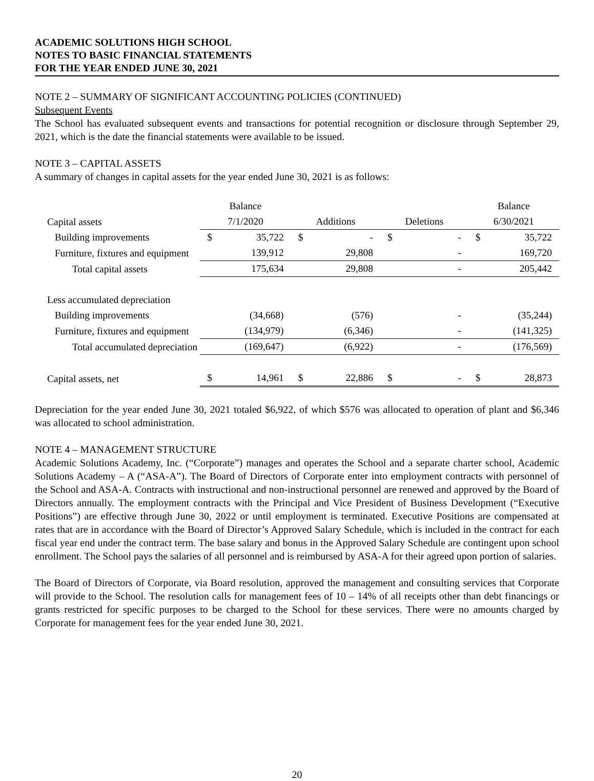ACADEMIC SOLUTIONS HIGH SCHOOL
NOTES TO BASIC FINANCIAL STATEMENTS
FOR THE YEAR ENDED JUNE 30, 2021
NOTE 2 – SUMMARY OF SIGNIFICANT ACCOUNTING POLICIES (CONTINUED)
Subsequent Events
The School has evaluated subsequent events and transactions for potential recognition or disclosure through September 29, 2021, which is the date the financial statements were available to be issued.
NOTE 3 – CAPITAL ASSETS
A summary of changes in capital assets for the year ended June 30, 2021 is as follows:
| | Balance | | | | | | Balance | |
| Capital assets | 7/1/2020 | | Additions | | Deletions | | 6/30/2021 | |
| Building improvements | $ | 35,722 | $ | - | $ | - | $ | 35,722 |
| Furniture, fixtures and equipment | | 139,912 | | 29,808 | | - | | 169,720 |
| Total capital assets | | 175,634 | | 29,808 | | - | | 205,442 |
| Less accumulated depreciation | | | | | | | | |
| Building improvements | | (34,668) | | (576) | | - | | (35,244) |
| Furniture, fixtures and equipment | | (134,979) | | (6,346) | | - | | (141,325) |
| Total accumulated depreciation | | (169,647) | | (6,922) | | - | | (176,569) |
| Capital assets, net | $ | 14,961 | $ | 22,886 | $ | - | $ | 28,873 |
Depreciation for the year ended June 30, 2021 totaled $6,922, of which $576 was allocated to operation of plant and $6,346 was allocated to school administration.
NOTE 4 – MANAGEMENT STRUCTURE
Academic Solutions Academy, Inc. (“Corporate”) manages and operates the School and a separate charter school, Academic Solutions Academy – A (“ASA-A”). The Board of Directors of Corporate enter into employment contracts with personnel of the School and ASA-A. Contracts with instructional and non-instructional personnel are renewed and approved by the Board of Directors annually. The employment contracts with the Principal and Vice President of Business Development (“Executive Positions”) are effective through June 30, 2022 or until employment is terminated. Executive Positions are compensated at rates that are in accordance with the Board of Director’s Approved Salary Schedule, which is included in the contract for each fiscal year end under the contract term. The base salary and bonus in the Approved Salary Schedule are contingent upon school enrollment. The School pays the salaries of all personnel and is reimbursed by ASA-A for their agreed upon portion of salaries.
The Board of Directors of Corporate, via Board resolution, approved the management and consulting services that Corporate will provide to the School. The resolution calls for management fees of 10 – 14% of all receipts other than debt financings or grants restricted for specific purposes to be charged to the School for these services. There were no amounts charged by Corporate for management fees for the year ended June 30, 2021.
20